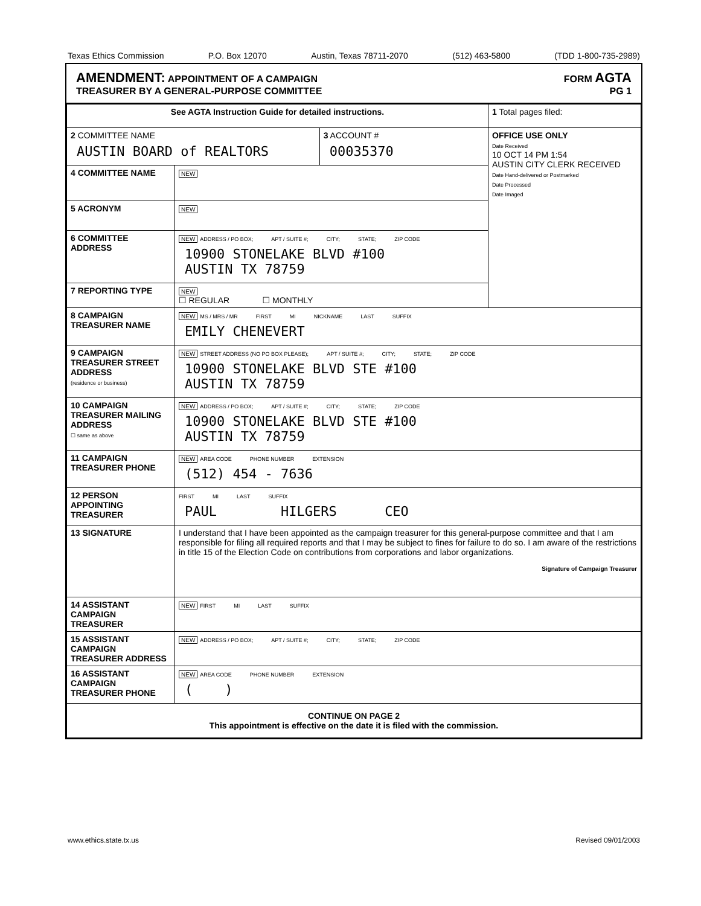Texas Ethics Commission P.O. Box 12070 Austin, Texas 78711-2070 (512) 463-5800 (TDD 1-800-735-2989)
AMENDMENT: APPOINTMENT OF A CAMPAIGN
TREASURER BY A GENERAL-PURPOSE COMMITTEE
FORM AGTA
PG 1
| See AGTA Instruction Guide for detailed instructions. | | | 1 Total pages filed: |
| 2 COMMITTEE NAME AUSTIN BOARD of REALTORS | | 3 ACCOUNT # 00035370 | OFFICE USE ONLY Date Received 10 OCT 14 PM 1:54 AUSTIN CITY CLERK RECEIVED Date Hand-delivered or Postmarked Date Processed Date Imaged |
| 4 COMMITTEE NAME | NEW | | |
| 5 ACRONYM | NEW | | |
| 6 COMMITTEE ADDRESS | NEW ADDRESS / PO BOX; APT / SUITE #; CITY; STATE; ZIP CODE 10900 STONELAKE BLVD #100 AUSTIN TX 78759 | | |
| 7 REPORTING TYPE | NEW ☐ REGULAR ☐ MONTHLY | | |
| 8 CAMPAIGN TREASURER NAME | NEW MS / MRS / MR FIRST MI NICKNAME LAST SUFFIX EMILY CHENEVERT | | |
| 9 CAMPAIGN TREASURER STREET ADDRESS (residence or business) | NEW STREET ADDRESS (NO PO BOX PLEASE); APT / SUITE #; CITY; STATE; ZIP CODE 10900 STONELAKE BLVD STE #100 AUSTIN TX 78759 | | |
| 10 CAMPAIGN TREASURER MAILING ADDRESS ☐ same as above | NEW ADDRESS / PO BOX; APT / SUITE #; CITY; STATE; ZIP CODE 10900 STONELAKE BLVD STE #100 AUSTIN TX 78759 | | |
| 11 CAMPAIGN TREASURER PHONE | NEW AREA CODE PHONE NUMBER EXTENSION (512) 454 - 7636 | | |
| 12 PERSON APPOINTING TREASURER | FIRST MI LAST SUFFIX PAUL HILGERS CEO | | |
| 13 SIGNATURE | I understand that I have been appointed as the campaign treasurer for this general-purpose committee and that I am responsible for filing all required reports and that I may be subject to fines for failure to do so. I am aware of the restrictions in title 15 of the Election Code on contributions from corporations and labor organizations. Signature of Campaign Treasurer | | |
| 14 ASSISTANT CAMPAIGN TREASURER | NEW FIRST MI LAST SUFFIX | | |
| 15 ASSISTANT CAMPAIGN TREASURER ADDRESS | NEW ADDRESS / PO BOX; APT / SUITE #; CITY; STATE; ZIP CODE | | |
| 16 ASSISTANT CAMPAIGN TREASURER PHONE | NEW AREA CODE PHONE NUMBER EXTENSION ( ) | | |
| CONTINUE ON PAGE 2 This appointment is effective on the date it is filed with the commission. | | | |
www.ethics.state.tx.us Revised 09/01/2003